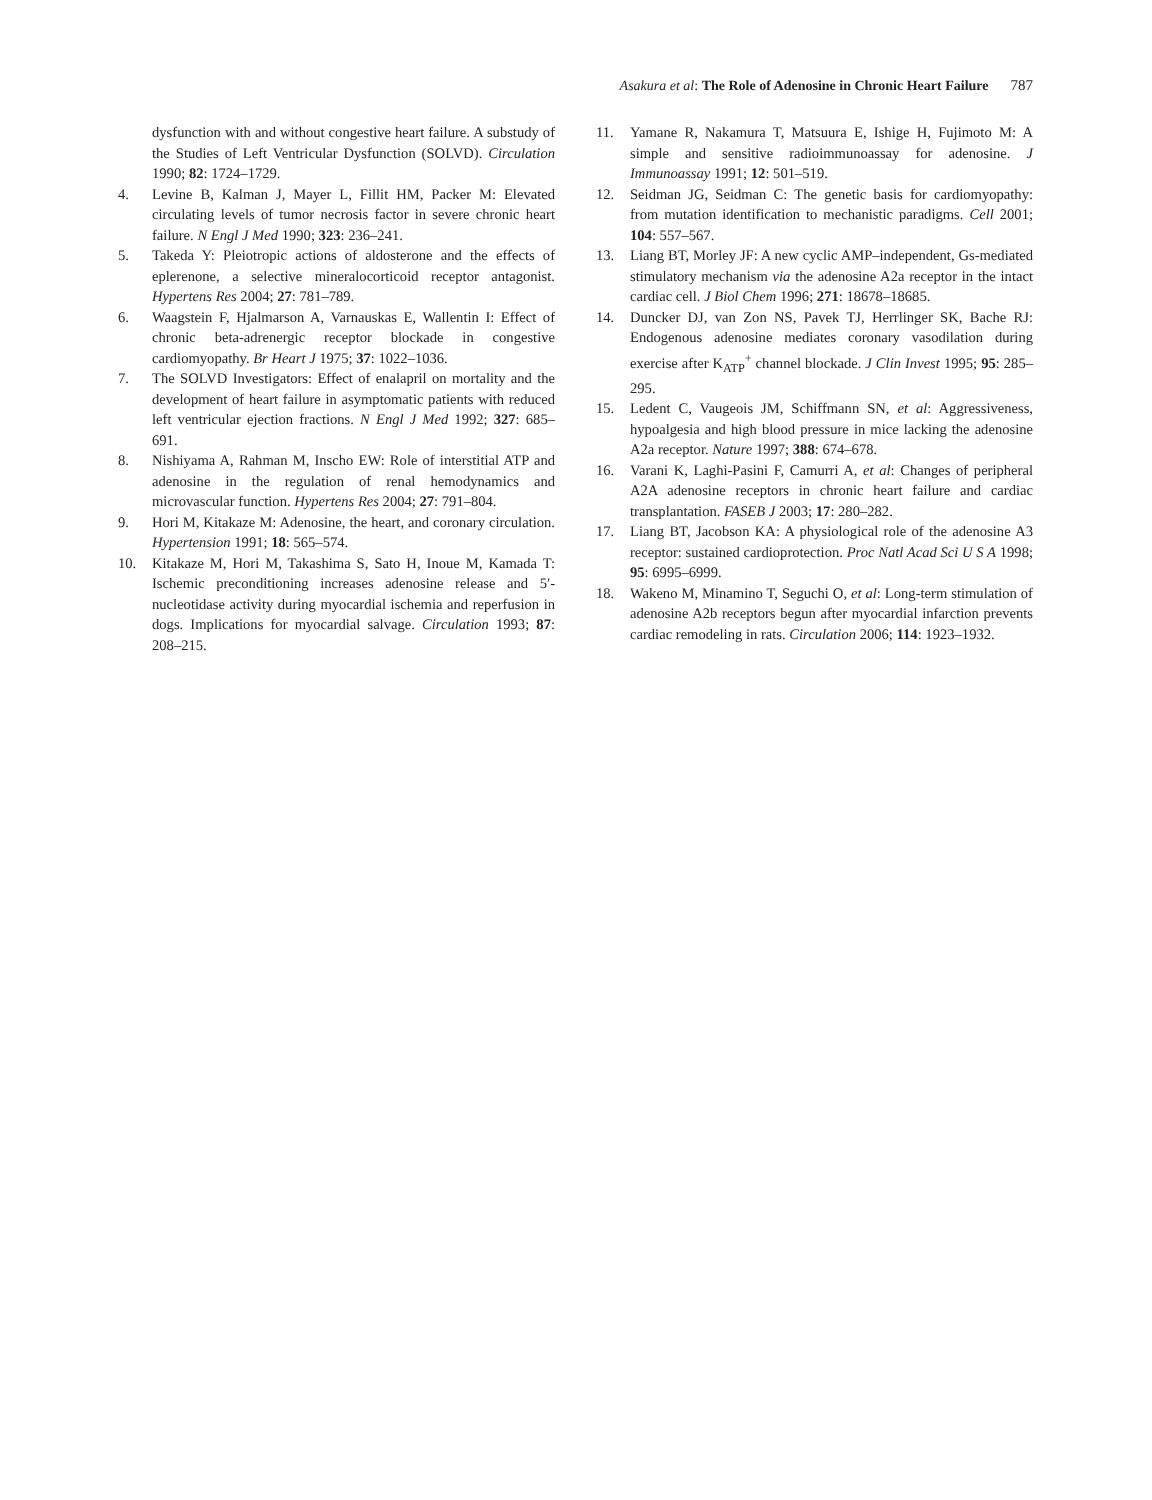Asakura et al: The Role of Adenosine in Chronic Heart Failure 787
dysfunction with and without congestive heart failure. A substudy of the Studies of Left Ventricular Dysfunction (SOLVD). Circulation 1990; 82: 1724–1729.
4. Levine B, Kalman J, Mayer L, Fillit HM, Packer M: Elevated circulating levels of tumor necrosis factor in severe chronic heart failure. N Engl J Med 1990; 323: 236–241.
5. Takeda Y: Pleiotropic actions of aldosterone and the effects of eplerenone, a selective mineralocorticoid receptor antagonist. Hypertens Res 2004; 27: 781–789.
6. Waagstein F, Hjalmarson A, Varnauskas E, Wallentin I: Effect of chronic beta-adrenergic receptor blockade in congestive cardiomyopathy. Br Heart J 1975; 37: 1022–1036.
7. The SOLVD Investigators: Effect of enalapril on mortality and the development of heart failure in asymptomatic patients with reduced left ventricular ejection fractions. N Engl J Med 1992; 327: 685–691.
8. Nishiyama A, Rahman M, Inscho EW: Role of interstitial ATP and adenosine in the regulation of renal hemodynamics and microvascular function. Hypertens Res 2004; 27: 791–804.
9. Hori M, Kitakaze M: Adenosine, the heart, and coronary circulation. Hypertension 1991; 18: 565–574.
10. Kitakaze M, Hori M, Takashima S, Sato H, Inoue M, Kamada T: Ischemic preconditioning increases adenosine release and 5′-nucleotidase activity during myocardial ischemia and reperfusion in dogs. Implications for myocardial salvage. Circulation 1993; 87: 208–215.
11. Yamane R, Nakamura T, Matsuura E, Ishige H, Fujimoto M: A simple and sensitive radioimmunoassay for adenosine. J Immunoassay 1991; 12: 501–519.
12. Seidman JG, Seidman C: The genetic basis for cardiomyopathy: from mutation identification to mechanistic paradigms. Cell 2001; 104: 557–567.
13. Liang BT, Morley JF: A new cyclic AMP–independent, Gs-mediated stimulatory mechanism via the adenosine A2a receptor in the intact cardiac cell. J Biol Chem 1996; 271: 18678–18685.
14. Duncker DJ, van Zon NS, Pavek TJ, Herrlinger SK, Bache RJ: Endogenous adenosine mediates coronary vasodilation during exercise after K<sub>ATP</sub><sup>+</sup> channel blockade. J Clin Invest 1995; 95: 285–295.
15. Ledent C, Vaugeois JM, Schiffmann SN, et al: Aggressiveness, hypoalgesia and high blood pressure in mice lacking the adenosine A2a receptor. Nature 1997; 388: 674–678.
16. Varani K, Laghi-Pasini F, Camurri A, et al: Changes of peripheral A2A adenosine receptors in chronic heart failure and cardiac transplantation. FASEB J 2003; 17: 280–282.
17. Liang BT, Jacobson KA: A physiological role of the adenosine A3 receptor: sustained cardioprotection. Proc Natl Acad Sci U S A 1998; 95: 6995–6999.
18. Wakeno M, Minamino T, Seguchi O, et al: Long-term stimulation of adenosine A2b receptors begun after myocardial infarction prevents cardiac remodeling in rats. Circulation 2006; 114: 1923–1932.